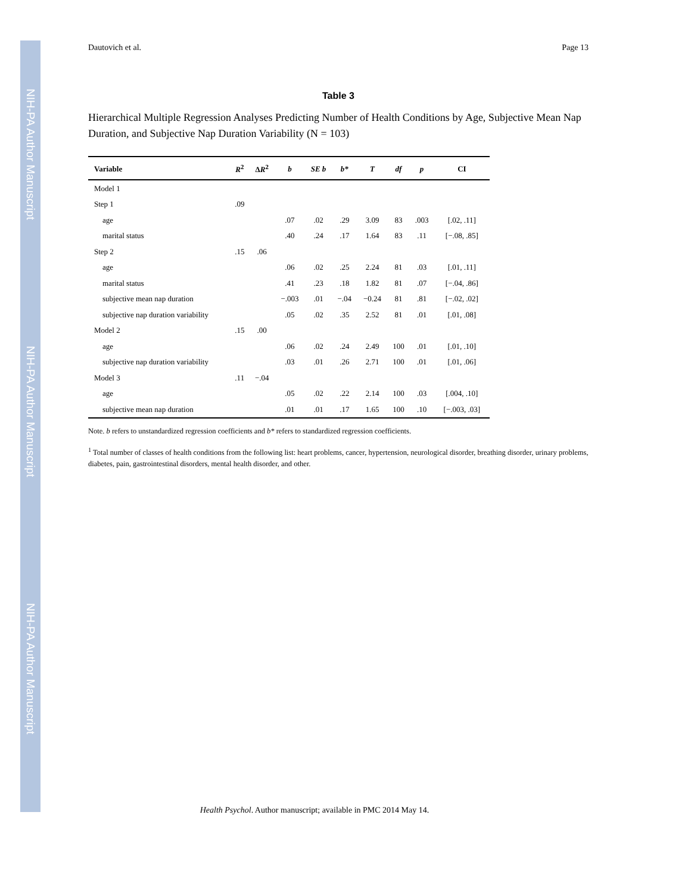NIH-PA Author Manuscript
NIH-PA Author Manuscript
NIH-PA Author Manuscript
Dautovich et al. Page 13
Table 3
Hierarchical Multiple Regression Analyses Predicting Number of Health Conditions by Age, Subjective Mean Nap Duration, and Subjective Nap Duration Variability (N = 103)
| Variable | R<sup>2</sup> | Δ R<sup>2</sup> | b | SE b | b* | T | df | p | CI |
| --- | --- | --- | --- | --- | --- | --- | --- | --- | --- |
| Model 1 | | | | | | | | | |
| Step 1 | .09 | | | | | | | | |
| age | | | .07 | .02 | .29 | 3.09 | 83 | .003 | [.02, .11] |
| marital status | | | .40 | .24 | .17 | 1.64 | 83 | .11 | [−.08, .85] |
| Step 2 | .15 | .06 | | | | | | | |
| age | | | .06 | .02 | .25 | 2.24 | 81 | .03 | [.01, .11] |
| marital status | | | .41 | .23 | .18 | 1.82 | 81 | .07 | [−.04, .86] |
| subjective mean nap duration | | | −.003 | .01 | −.04 | −0.24 | 81 | .81 | [−.02, .02] |
| subjective nap duration variability | | | .05 | .02 | .35 | 2.52 | 81 | .01 | [.01, .08] |
| Model 2 | .15 | .00 | | | | | | | |
| age | | | .06 | .02 | .24 | 2.49 | 100 | .01 | [.01, .10] |
| subjective nap duration variability | | | .03 | .01 | .26 | 2.71 | 100 | .01 | [.01, .06] |
| Model 3 | .11 | −.04 | | | | | | | |
| age | | | .05 | .02 | .22 | 2.14 | 100 | .03 | [.004, .10] |
| subjective mean nap duration | | | .01 | .01 | .17 | 1.65 | 100 | .10 | [−.003, .03] |
Note. b refers to unstandardized regression coefficients and b* refers to standardized regression coefficients.
<sup>1</sup> Total number of classes of health conditions from the following list: heart problems, cancer, hypertension, neurological disorder, breathing disorder, urinary problems, diabetes, pain, gastrointestinal disorders, mental health disorder, and other.
Health Psychol. Author manuscript; available in PMC 2014 May 14.